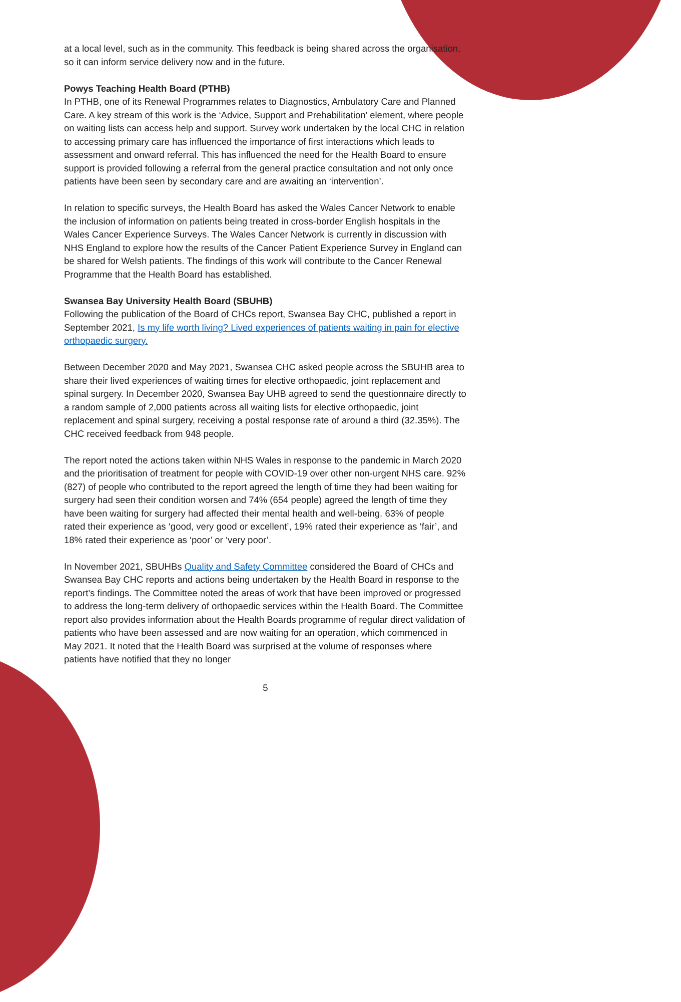at a local level, such as in the community. This feedback is being shared across the organisation, so it can inform service delivery now and in the future.
Powys Teaching Health Board (PTHB)
In PTHB, one of its Renewal Programmes relates to Diagnostics, Ambulatory Care and Planned Care. A key stream of this work is the ‘Advice, Support and Prehabilitation’ element, where people on waiting lists can access help and support. Survey work undertaken by the local CHC in relation to accessing primary care has influenced the importance of first interactions which leads to assessment and onward referral. This has influenced the need for the Health Board to ensure support is provided following a referral from the general practice consultation and not only once patients have been seen by secondary care and are awaiting an ‘intervention’.
In relation to specific surveys, the Health Board has asked the Wales Cancer Network to enable the inclusion of information on patients being treated in cross-border English hospitals in the Wales Cancer Experience Surveys. The Wales Cancer Network is currently in discussion with NHS England to explore how the results of the Cancer Patient Experience Survey in England can be shared for Welsh patients. The findings of this work will contribute to the Cancer Renewal Programme that the Health Board has established.
Swansea Bay University Health Board (SBUHB)
Following the publication of the Board of CHCs report, Swansea Bay CHC, published a report in September 2021, Is my life worth living? Lived experiences of patients waiting in pain for elective orthopaedic surgery.
Between December 2020 and May 2021, Swansea CHC asked people across the SBUHB area to share their lived experiences of waiting times for elective orthopaedic, joint replacement and spinal surgery. In December 2020, Swansea Bay UHB agreed to send the questionnaire directly to a random sample of 2,000 patients across all waiting lists for elective orthopaedic, joint replacement and spinal surgery, receiving a postal response rate of around a third (32.35%). The CHC received feedback from 948 people.
The report noted the actions taken within NHS Wales in response to the pandemic in March 2020 and the prioritisation of treatment for people with COVID-19 over other non-urgent NHS care. 92% (827) of people who contributed to the report agreed the length of time they had been waiting for surgery had seen their condition worsen and 74% (654 people) agreed the length of time they have been waiting for surgery had affected their mental health and well-being. 63% of people rated their experience as ‘good, very good or excellent’, 19% rated their experience as ‘fair’, and 18% rated their experience as ‘poor’ or ‘very poor’.
In November 2021, SBUHBs Quality and Safety Committee considered the Board of CHCs and Swansea Bay CHC reports and actions being undertaken by the Health Board in response to the report’s findings. The Committee noted the areas of work that have been improved or progressed to address the long-term delivery of orthopaedic services within the Health Board. The Committee report also provides information about the Health Boards programme of regular direct validation of patients who have been assessed and are now waiting for an operation, which commenced in May 2021. It noted that the Health Board was surprised at the volume of responses where patients have notified that they no longer
5